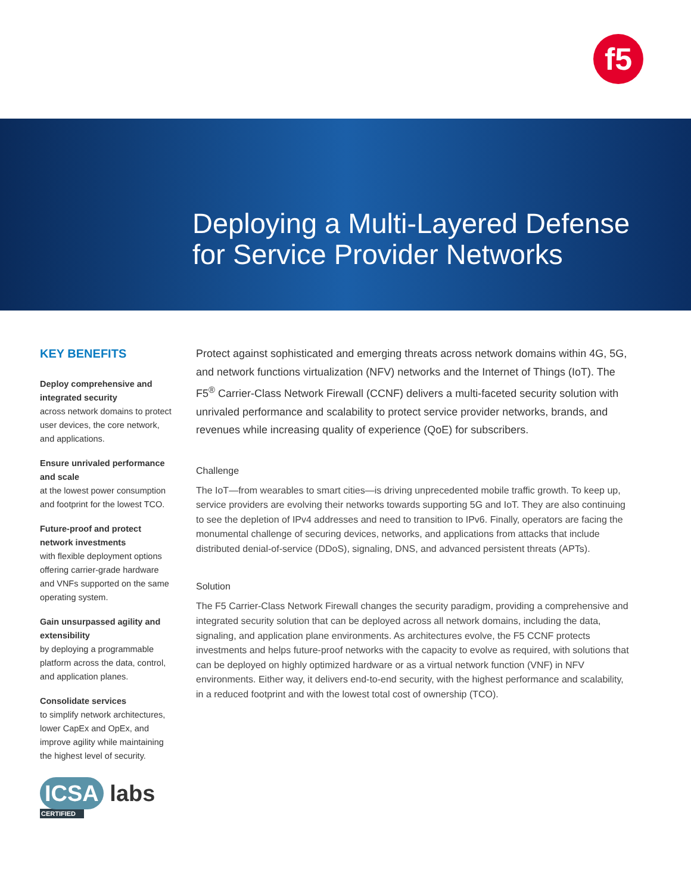f5
Deploying a Multi-Layered Defense
for Service Provider Networks
KEY BENEFITS
Deploy comprehensive and integrated security
across network domains to protect user devices, the core network, and applications.
Ensure unrivaled performance and scale
at the lowest power consumption and footprint for the lowest TCO.
Future-proof and protect network investments
with flexible deployment options offering carrier-grade hardware and VNFs supported on the same operating system.
Gain unsurpassed agility and extensibility
by deploying a programmable platform across the data, control, and application planes.
Consolidate services
to simplify network architectures, lower CapEx and OpEx, and improve agility while maintaining the highest level of security.
Protect against sophisticated and emerging threats across network domains within 4G, 5G, and network functions virtualization (NFV) networks and the Internet of Things (IoT). The F5<sup>®</sup> Carrier-Class Network Firewall (CCNF) delivers a multi-faceted security solution with unrivaled performance and scalability to protect service provider networks, brands, and revenues while increasing quality of experience (QoE) for subscribers.
Challenge
The IoT—from wearables to smart cities—is driving unprecedented mobile traffic growth. To keep up, service providers are evolving their networks towards supporting 5G and IoT. They are also continuing to see the depletion of IPv4 addresses and need to transition to IPv6. Finally, operators are facing the monumental challenge of securing devices, networks, and applications from attacks that include distributed denial-of-service (DDoS), signaling, DNS, and advanced persistent threats (APTs).
Solution
The F5 Carrier-Class Network Firewall changes the security paradigm, providing a comprehensive and integrated security solution that can be deployed across all network domains, including the data, signaling, and application plane environments. As architectures evolve, the F5 CCNF protects investments and helps future-proof networks with the capacity to evolve as required, with solutions that can be deployed on highly optimized hardware or as a virtual network function (VNF) in NFV environments. Either way, it delivers end-to-end security, with the highest performance and scalability, in a reduced footprint and with the lowest total cost of ownership (TCO).
ICSA labs
CERTIFIED